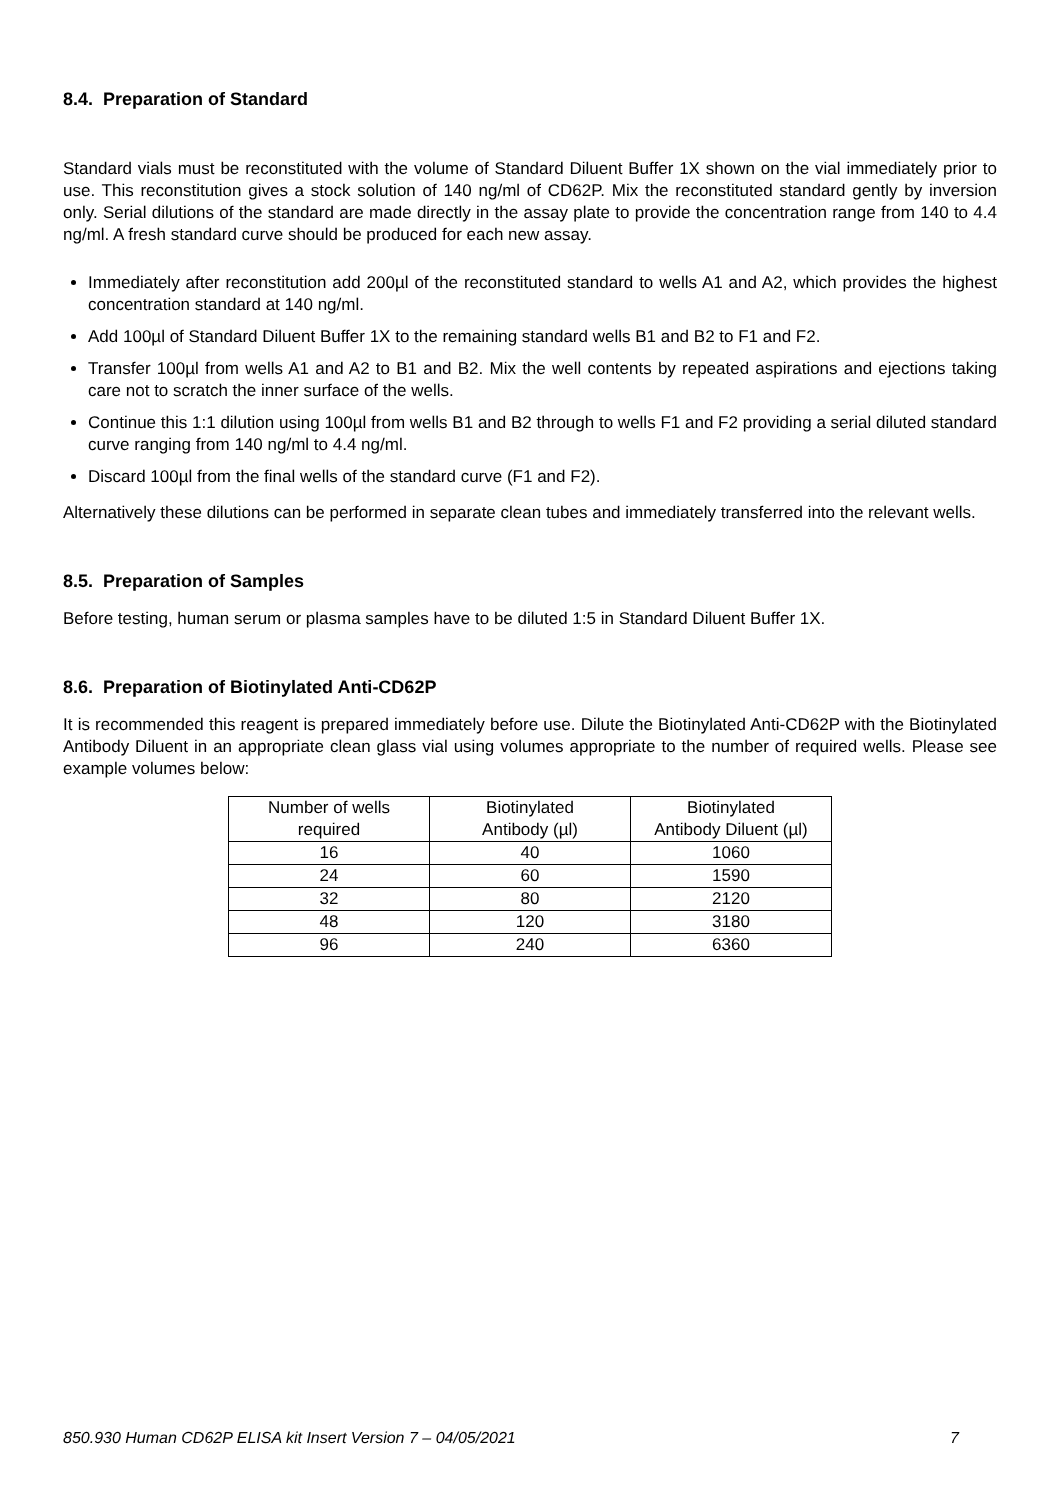8.4. Preparation of Standard
Standard vials must be reconstituted with the volume of Standard Diluent Buffer 1X shown on the vial immediately prior to use. This reconstitution gives a stock solution of 140 ng/ml of CD62P. Mix the reconstituted standard gently by inversion only. Serial dilutions of the standard are made directly in the assay plate to provide the concentration range from 140 to 4.4 ng/ml. A fresh standard curve should be produced for each new assay.
Immediately after reconstitution add 200µl of the reconstituted standard to wells A1 and A2, which provides the highest concentration standard at 140 ng/ml.
Add 100µl of Standard Diluent Buffer 1X to the remaining standard wells B1 and B2 to F1 and F2.
Transfer 100µl from wells A1 and A2 to B1 and B2. Mix the well contents by repeated aspirations and ejections taking care not to scratch the inner surface of the wells.
Continue this 1:1 dilution using 100µl from wells B1 and B2 through to wells F1 and F2 providing a serial diluted standard curve ranging from 140 ng/ml to 4.4 ng/ml.
Discard 100µl from the final wells of the standard curve (F1 and F2).
Alternatively these dilutions can be performed in separate clean tubes and immediately transferred into the relevant wells.
8.5. Preparation of Samples
Before testing, human serum or plasma samples have to be diluted 1:5 in Standard Diluent Buffer 1X.
8.6. Preparation of Biotinylated Anti-CD62P
It is recommended this reagent is prepared immediately before use. Dilute the Biotinylated Anti-CD62P with the Biotinylated Antibody Diluent in an appropriate clean glass vial using volumes appropriate to the number of required wells. Please see example volumes below:
| Number of wells required | Biotinylated Antibody (µl) | Biotinylated Antibody Diluent (µl) |
| --- | --- | --- |
| 16 | 40 | 1060 |
| 24 | 60 | 1590 |
| 32 | 80 | 2120 |
| 48 | 120 | 3180 |
| 96 | 240 | 6360 |
850.930 Human CD62P ELISA kit Insert Version 7 – 04/05/2021 7